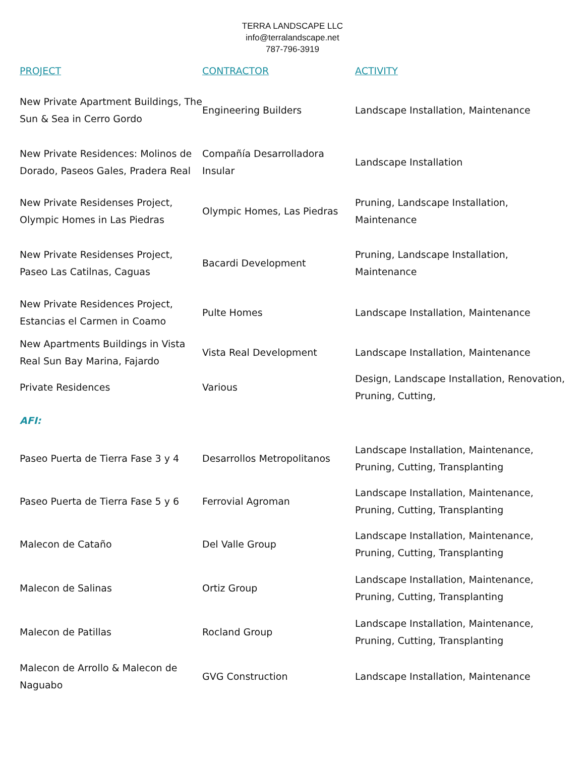TERRA LANDSCAPE LLC
info@terralandscape.net
787-796-3919
| PROJECT | CONTRACTOR | ACTIVITY |
| --- | --- | --- |
| New Private Apartment Buildings, The Sun & Sea in Cerro Gordo | Engineering Builders | Landscape Installation, Maintenance |
| New Private Residences: Molinos de Dorado, Paseos Gales, Pradera Real | Compañía Desarrolladora Insular | Landscape Installation |
| New Private Residenses Project, Olympic Homes in Las Piedras | Olympic Homes, Las Piedras | Pruning, Landscape Installation, Maintenance |
| New Private Residenses Project, Paseo Las Catilnas, Caguas | Bacardi Development | Pruning, Landscape Installation, Maintenance |
| New Private Residences Project, Estancias el Carmen in Coamo | Pulte Homes | Landscape Installation, Maintenance |
| New Apartments Buildings in Vista Real Sun Bay Marina, Fajardo | Vista Real Development | Landscape Installation, Maintenance |
| Private Residences | Various | Design, Landscape Installation, Renovation, Pruning, Cutting, |
| AFI: | | |
| Paseo Puerta de Tierra Fase 3 y 4 | Desarrollos Metropolitanos | Landscape Installation, Maintenance, Pruning, Cutting, Transplanting |
| Paseo Puerta de Tierra Fase 5 y 6 | Ferrovial Agroman | Landscape Installation, Maintenance, Pruning, Cutting, Transplanting |
| Malecon de Cataño | Del Valle Group | Landscape Installation, Maintenance, Pruning, Cutting, Transplanting |
| Malecon de Salinas | Ortiz Group | Landscape Installation, Maintenance, Pruning, Cutting, Transplanting |
| Malecon de Patillas | Rocland Group | Landscape Installation, Maintenance, Pruning, Cutting, Transplanting |
| Malecon de Arrollo & Malecon de Naguabo | GVG Construction | Landscape Installation, Maintenance |